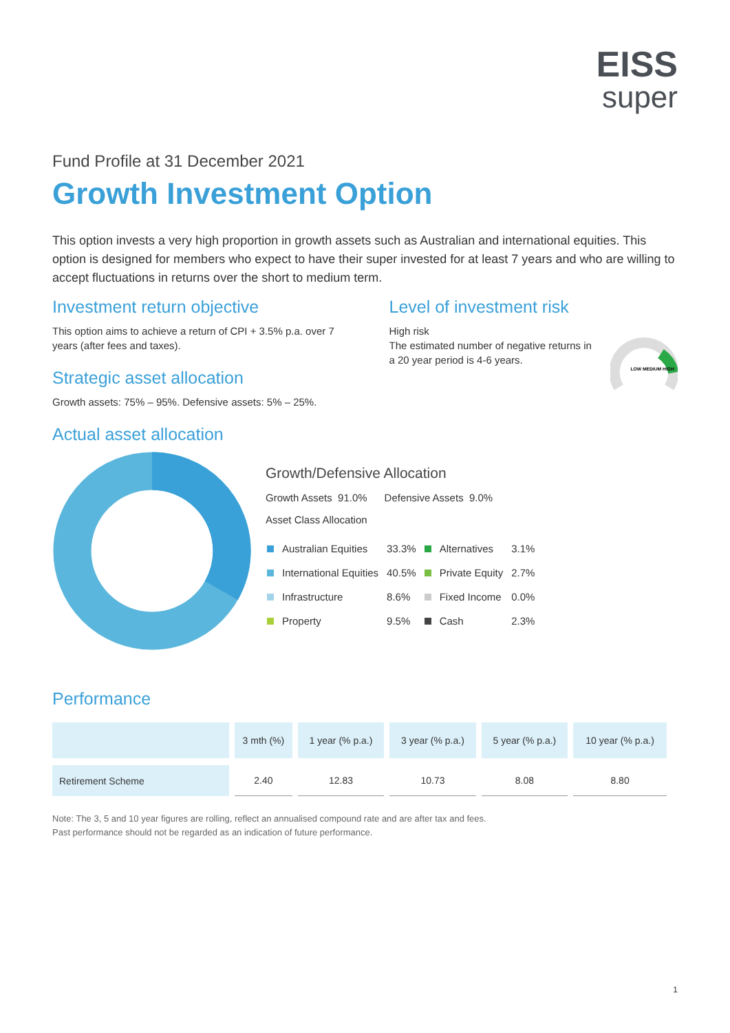EISS
super
Fund Profile at 31 December 2021
Growth Investment Option
This option invests a very high proportion in growth assets such as Australian and international equities. This option is designed for members who expect to have their super invested for at least 7 years and who are willing to accept fluctuations in returns over the short to medium term.
Investment return objective
This option aims to achieve a return of CPI + 3.5% p.a. over 7 years (after fees and taxes).
Strategic asset allocation
Growth assets: 75% – 95%. Defensive assets: 5% – 25%.
Level of investment risk
High risk
The estimated number of negative returns in a 20 year period is 4-6 years.
LOW MEDIUM HIGH
Actual asset allocation
Growth/Defensive Allocation
Growth Assets 91.0% Defensive Assets 9.0%
Asset Class Allocation
| | Australian Equities | 33.3% | | Alternatives | 3.1% |
| | International Equities | 40.5% | | Private Equity | 2.7% |
| | Infrastructure | 8.6% | | Fixed Income | 0.0% |
| | Property | 9.5% | | Cash | 2.3% |
Performance
| | 3 mth (%) | 1 year (% p.a.) | 3 year (% p.a.) | 5 year (% p.a.) | 10 year (% p.a.) |
| --- | --- | --- | --- | --- | --- |
| Retirement Scheme | 2.40 | 12.83 | 10.73 | 8.08 | 8.80 |
Note: The 3, 5 and 10 year figures are rolling, reflect an annualised compound rate and are after tax and fees.
Past performance should not be regarded as an indication of future performance.
1